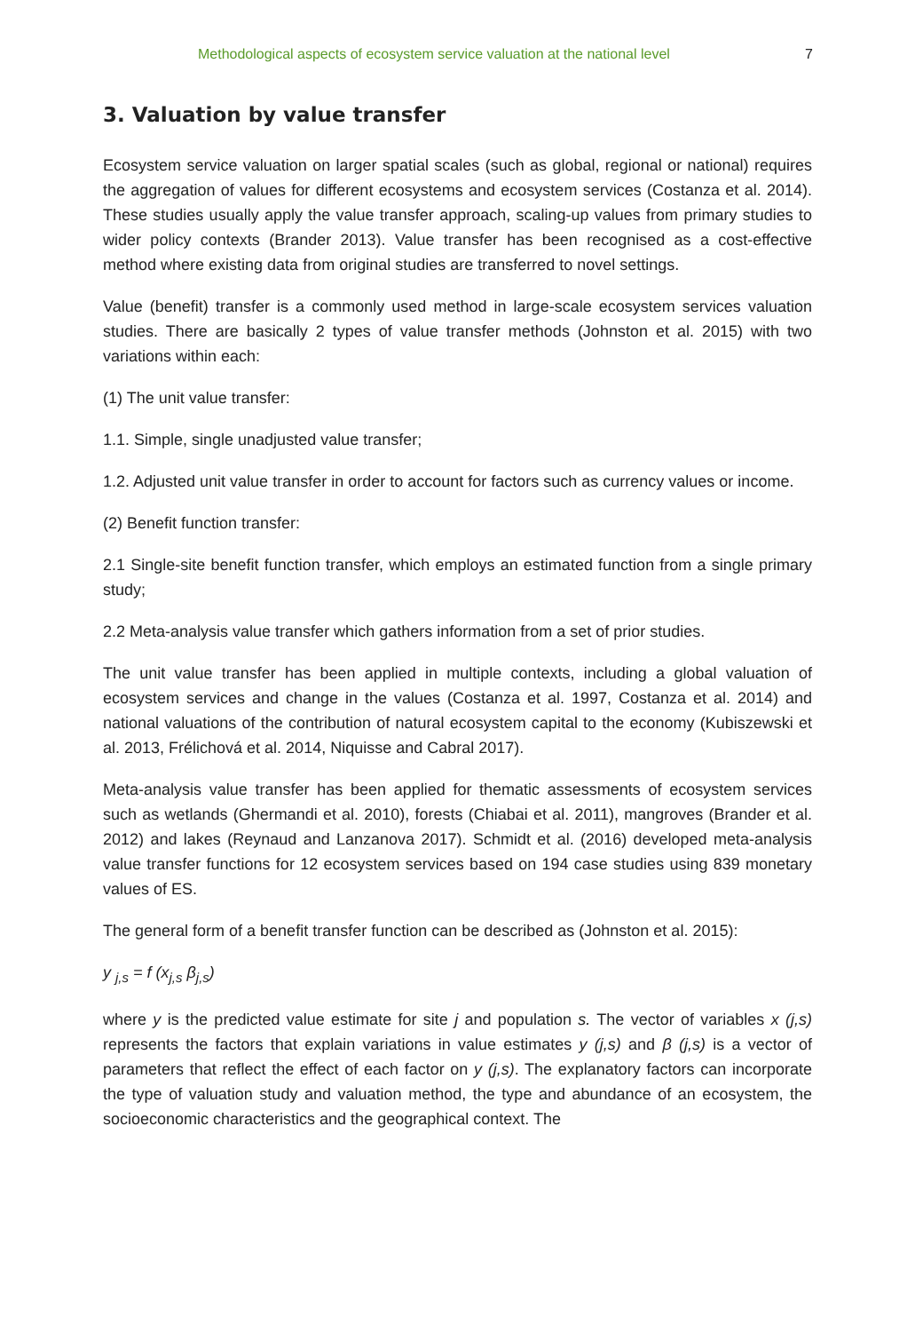Methodological aspects of ecosystem service valuation at the national level 7
3. Valuation by value transfer
Ecosystem service valuation on larger spatial scales (such as global, regional or national) requires the aggregation of values for different ecosystems and ecosystem services (Costanza et al. 2014). These studies usually apply the value transfer approach, scaling-up values from primary studies to wider policy contexts (Brander 2013). Value transfer has been recognised as a cost-effective method where existing data from original studies are transferred to novel settings.
Value (benefit) transfer is a commonly used method in large-scale ecosystem services valuation studies. There are basically 2 types of value transfer methods (Johnston et al. 2015) with two variations within each:
(1) The unit value transfer:
1.1. Simple, single unadjusted value transfer;
1.2. Adjusted unit value transfer in order to account for factors such as currency values or income.
(2) Benefit function transfer:
2.1 Single-site benefit function transfer, which employs an estimated function from a single primary study;
2.2 Meta-analysis value transfer which gathers information from a set of prior studies.
The unit value transfer has been applied in multiple contexts, including a global valuation of ecosystem services and change in the values (Costanza et al. 1997, Costanza et al. 2014) and national valuations of the contribution of natural ecosystem capital to the economy (Kubiszewski et al. 2013, Frélichová et al. 2014, Niquisse and Cabral 2017).
Meta-analysis value transfer has been applied for thematic assessments of ecosystem services such as wetlands (Ghermandi et al. 2010), forests (Chiabai et al. 2011), mangroves (Brander et al. 2012) and lakes (Reynaud and Lanzanova 2017). Schmidt et al. (2016) developed meta-analysis value transfer functions for 12 ecosystem services based on 194 case studies using 839 monetary values of ES.
The general form of a benefit transfer function can be described as (Johnston et al. 2015):
y <sub>j,s</sub> = f (x<sub>j,s</sub> β<sub>j,s</sub>)
where y is the predicted value estimate for site j and population s. The vector of variables x (j,s) represents the factors that explain variations in value estimates y (j,s) and β (j,s) is a vector of parameters that reflect the effect of each factor on y (j,s). The explanatory factors can incorporate the type of valuation study and valuation method, the type and abundance of an ecosystem, the socioeconomic characteristics and the geographical context. The